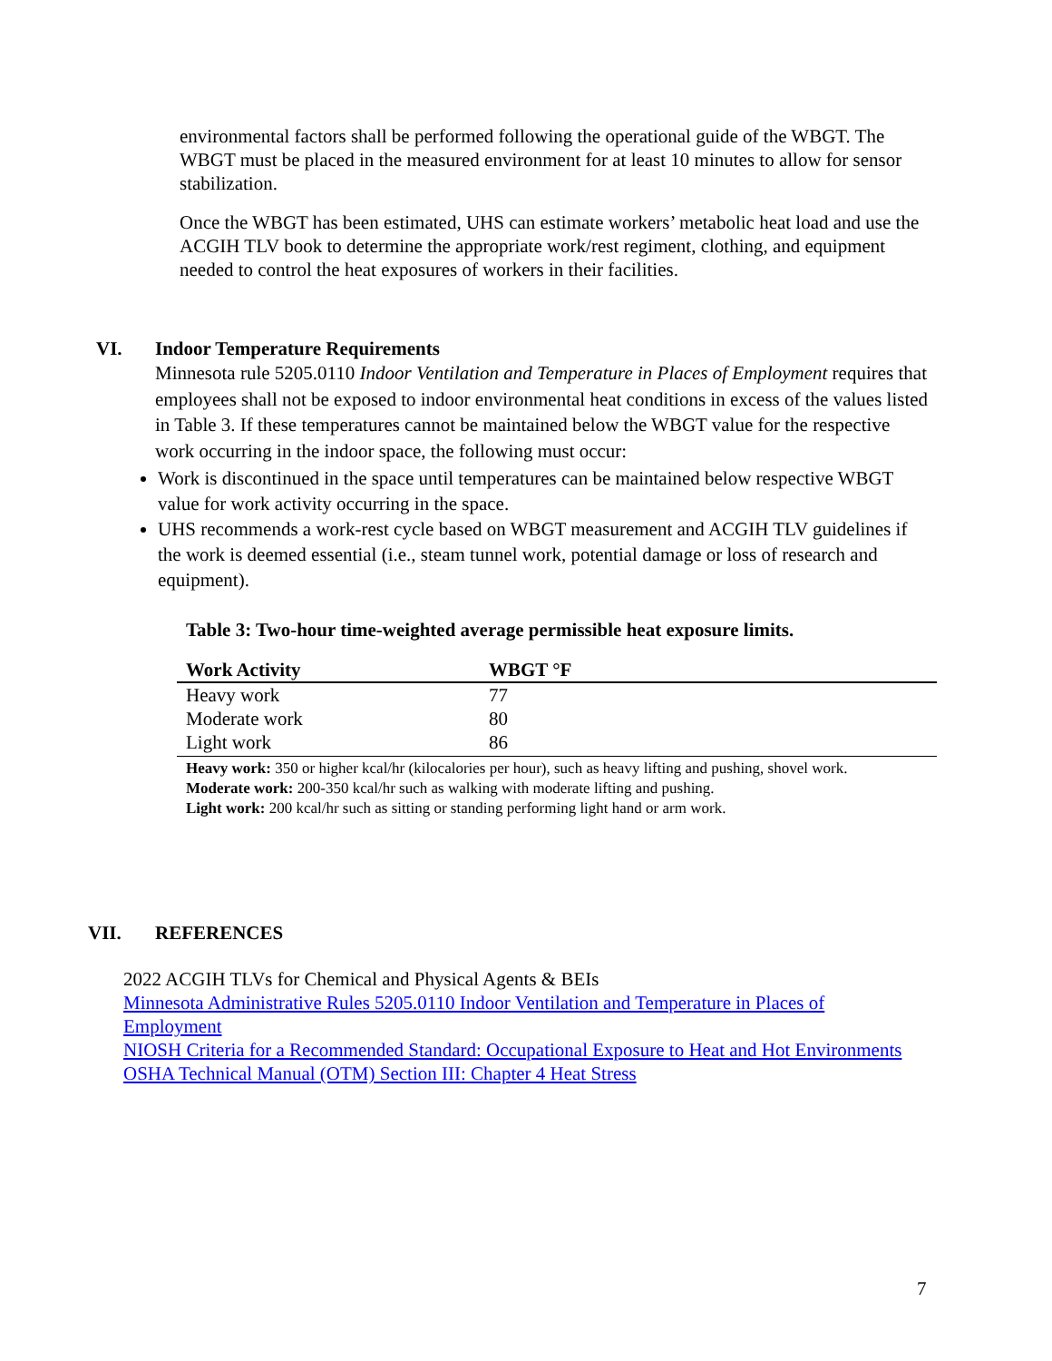environmental factors shall be performed following the operational guide of the WBGT. The WBGT must be placed in the measured environment for at least 10 minutes to allow for sensor stabilization.
Once the WBGT has been estimated, UHS can estimate workers’ metabolic heat load and use the ACGIH TLV book to determine the appropriate work/rest regiment, clothing, and equipment needed to control the heat exposures of workers in their facilities.
VI. Indoor Temperature Requirements
Minnesota rule 5205.0110 Indoor Ventilation and Temperature in Places of Employment requires that employees shall not be exposed to indoor environmental heat conditions in excess of the values listed in Table 3. If these temperatures cannot be maintained below the WBGT value for the respective work occurring in the indoor space, the following must occur:
Work is discontinued in the space until temperatures can be maintained below respective WBGT value for work activity occurring in the space.
UHS recommends a work-rest cycle based on WBGT measurement and ACGIH TLV guidelines if the work is deemed essential (i.e., steam tunnel work, potential damage or loss of research and equipment).
Table 3: Two-hour time-weighted average permissible heat exposure limits.
| Work Activity | WBGT °F |
| --- | --- |
| Heavy work | 77 |
| Moderate work | 80 |
| Light work | 86 |
Heavy work: 350 or higher kcal/hr (kilocalories per hour), such as heavy lifting and pushing, shovel work.
Moderate work: 200-350 kcal/hr such as walking with moderate lifting and pushing.
Light work: 200 kcal/hr such as sitting or standing performing light hand or arm work.
VII. REFERENCES
2022 ACGIH TLVs for Chemical and Physical Agents & BEIs
Minnesota Administrative Rules 5205.0110 Indoor Ventilation and Temperature in Places of Employment
NIOSH Criteria for a Recommended Standard: Occupational Exposure to Heat and Hot Environments
OSHA Technical Manual (OTM) Section III: Chapter 4 Heat Stress
7